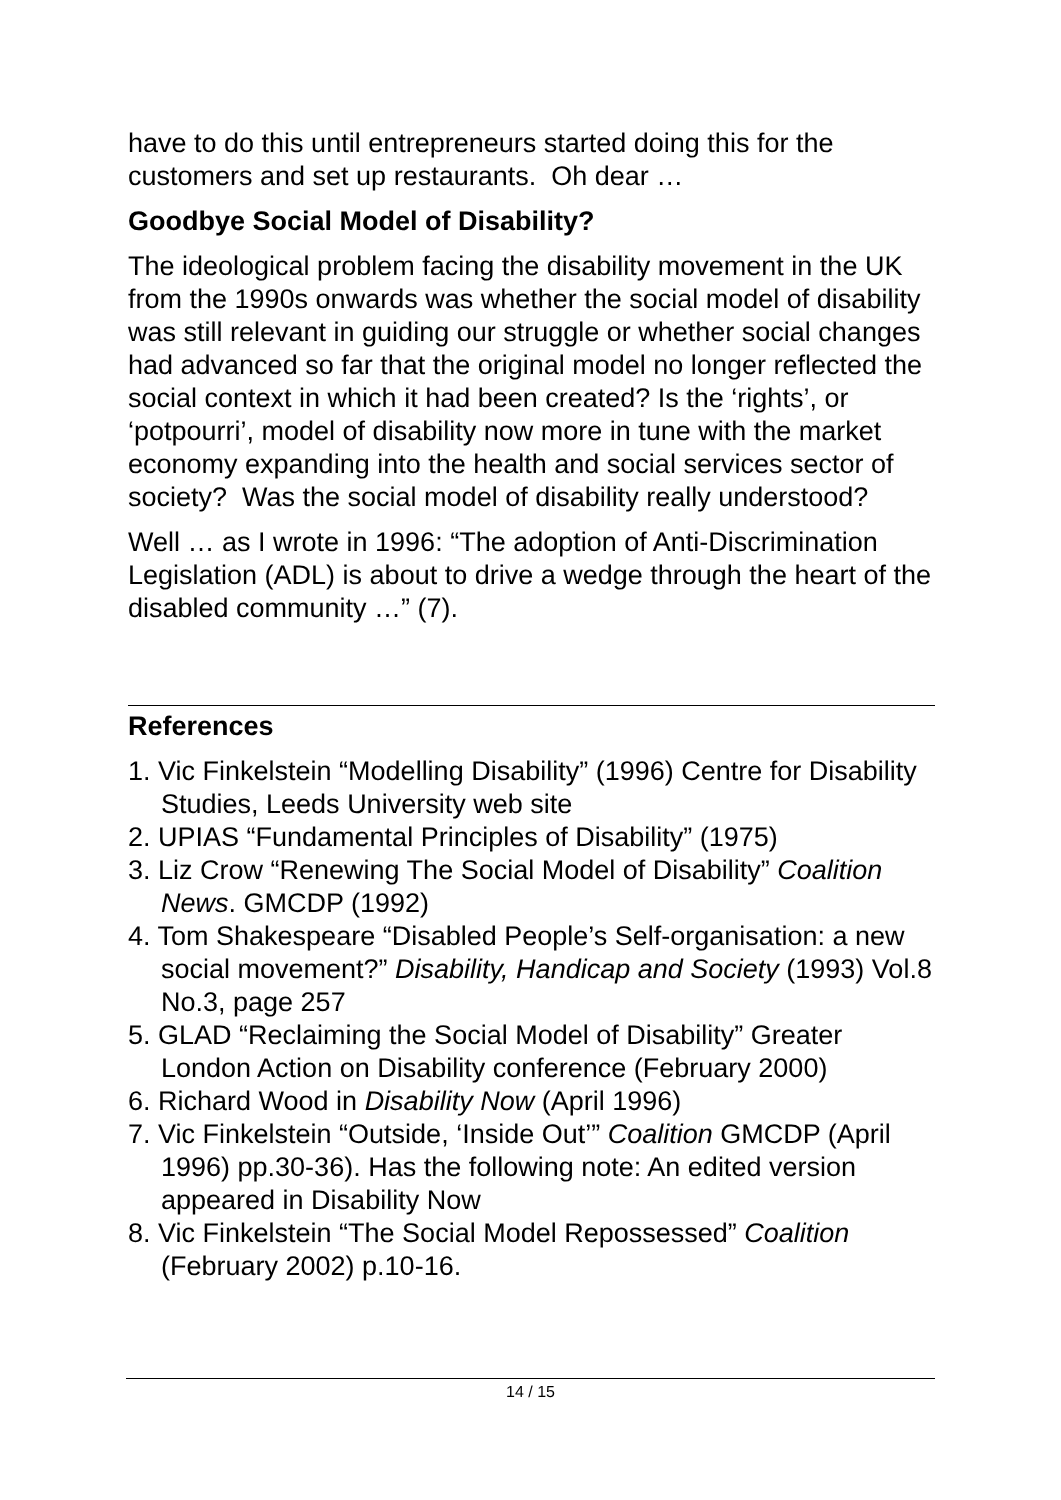have to do this until entrepreneurs started doing this for the customers and set up restaurants. Oh dear …
Goodbye Social Model of Disability?
The ideological problem facing the disability movement in the UK from the 1990s onwards was whether the social model of disability was still relevant in guiding our struggle or whether social changes had advanced so far that the original model no longer reflected the social context in which it had been created? Is the ‘rights’, or ‘potpourri’, model of disability now more in tune with the market economy expanding into the health and social services sector of society? Was the social model of disability really understood?
Well … as I wrote in 1996: “The adoption of Anti-Discrimination Legislation (ADL) is about to drive a wedge through the heart of the disabled community …” (7).
References
1. Vic Finkelstein “Modelling Disability” (1996) Centre for Disability Studies, Leeds University web site
2. UPIAS “Fundamental Principles of Disability” (1975)
3. Liz Crow “Renewing The Social Model of Disability” Coalition News. GMCDP (1992)
4. Tom Shakespeare “Disabled People’s Self-organisation: a new social movement?” Disability, Handicap and Society (1993) Vol.8 No.3, page 257
5. GLAD “Reclaiming the Social Model of Disability” Greater London Action on Disability conference (February 2000)
6. Richard Wood in Disability Now (April 1996)
7. Vic Finkelstein “Outside, ‘Inside Out’” Coalition GMCDP (April 1996) pp.30-36). Has the following note: An edited version appeared in Disability Now
8. Vic Finkelstein “The Social Model Repossessed” Coalition (February 2002) p.10-16.
14 / 15